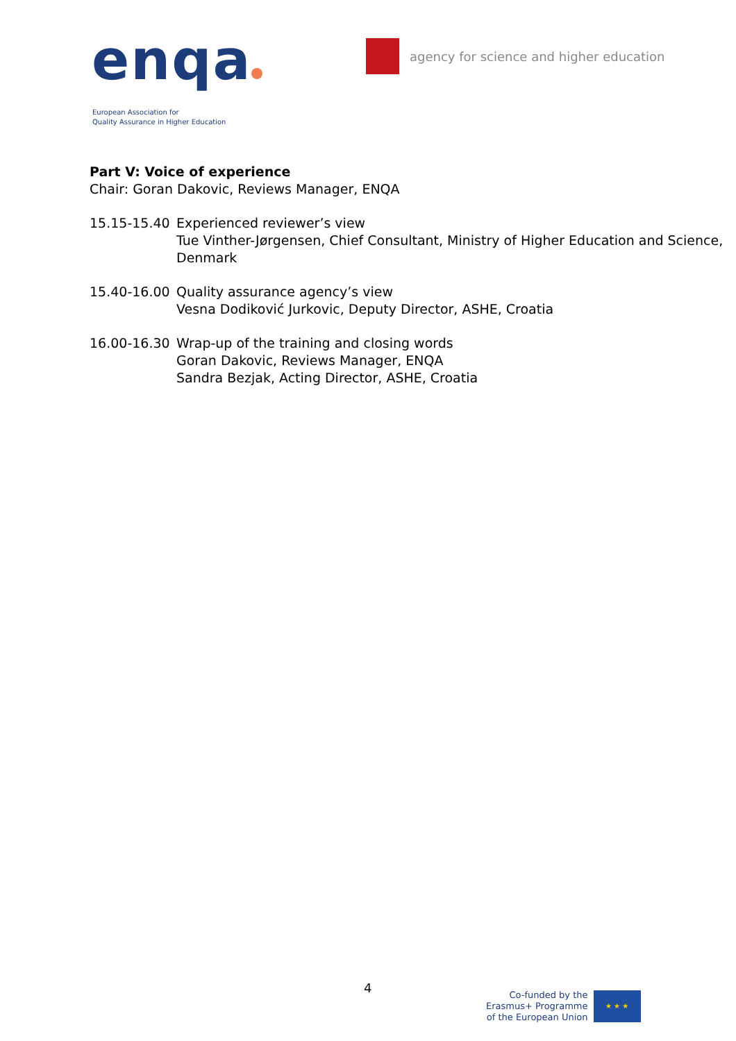enqa
European Association for
Quality Assurance in Higher Education
agency for science and higher education
Part V: Voice of experience
Chair: Goran Dakovic, Reviews Manager, ENQA
15.15-15.40
Experienced reviewer’s view
Tue Vinther-Jørgensen, Chief Consultant, Ministry of Higher Education and Science, Denmark
15.40-16.00
Quality assurance agency’s view
Vesna Dodiković Jurkovic, Deputy Director, ASHE, Croatia
16.00-16.30
Wrap-up of the training and closing words
Goran Dakovic, Reviews Manager, ENQA
Sandra Bezjak, Acting Director, ASHE, Croatia
4
Co-funded by the
Erasmus+ Programme
of the European Union
★ ★ ★